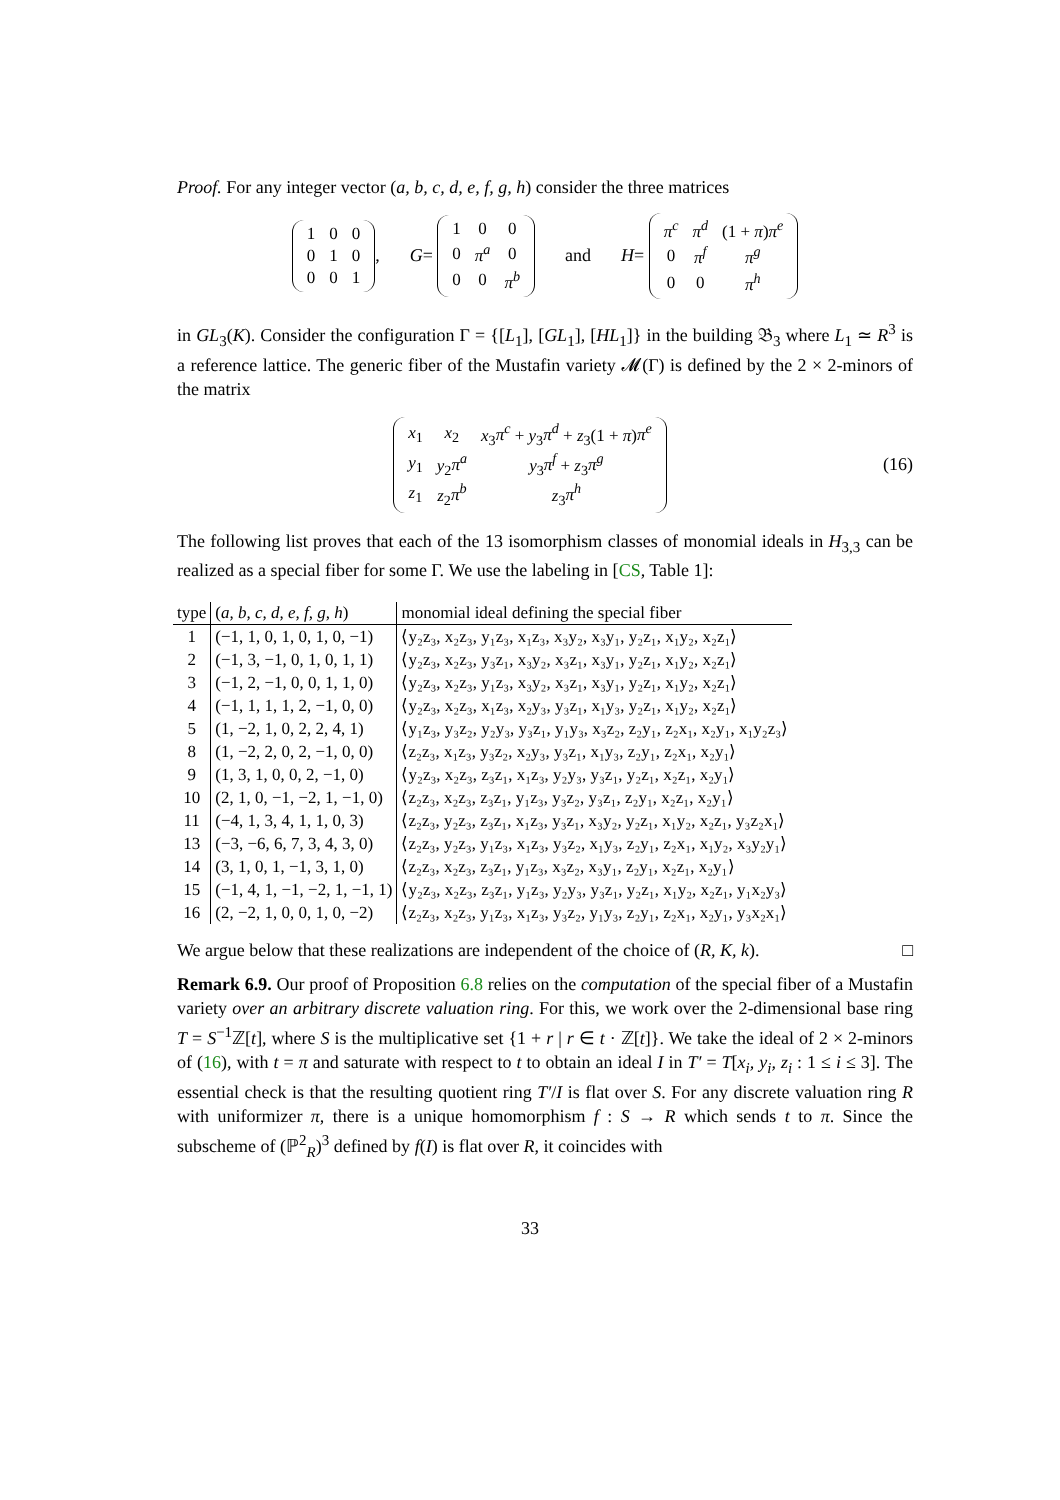Proof. For any integer vector (a, b, c, d, e, f, g, h) consider the three matrices
| 1 | 0 | 0 |
| 0 | 1 | 0 |
| 0 | 0 | 1 |
, G =
| 1 | 0 | 0 |
| 0 | π<sup>a</sup> | 0 |
| 0 | 0 | π<sup>b</sup> |
and H =
| π<sup>c</sup> | π<sup>d</sup> | (1 + π ) π<sup>e</sup> |
| 0 | π<sup>f</sup> | π<sup>g</sup> |
| 0 | 0 | π<sup>h</sup> |
in GL<sub>3</sub>(K). Consider the configuration Γ = {[L<sub>1</sub>], [GL<sub>1</sub>], [HL<sub>1</sub>]} in the building 𝔅<sub>3</sub> where L<sub>1</sub> ≃ R<sup>3</sup> is a reference lattice. The generic fiber of the Mustafin variety 𝓜(Γ) is defined by the 2 × 2-minors of the matrix
| x<sub>1</sub> | x<sub>2</sub> | x<sub>3</sub> π<sup>c</sup> + y<sub>3</sub> π<sup>d</sup> + z<sub>3</sub>(1 + π ) π<sup>e</sup> |
| y<sub>1</sub> | y<sub>2</sub> π<sup>a</sup> | y<sub>3</sub> π<sup>f</sup> + z<sub>3</sub> π<sup>g</sup> |
| z<sub>1</sub> | z<sub>2</sub> π<sup>b</sup> | z<sub>3</sub> π<sup>h</sup> |
(16)
The following list proves that each of the 13 isomorphism classes of monomial ideals in H<sub>3,3</sub> can be realized as a special fiber for some Γ. We use the labeling in [CS, Table 1]:
| type | ( a, b, c, d, e, f, g, h ) | monomial ideal defining the special fiber |
| --- | --- | --- |
| 1 | (−1, 1, 0, 1, 0, 1, 0, −1) | ⟨y₂z₃, x₂z₃, y₁z₃, x₁z₃, x₃y₂, x₃y₁, y₂z₁, x₁y₂, x₂z₁⟩ |
| 2 | (−1, 3, −1, 0, 1, 0, 1, 1) | ⟨y₂z₃, x₂z₃, y₃z₁, x₃y₂, x₃z₁, x₃y₁, y₂z₁, x₁y₂, x₂z₁⟩ |
| 3 | (−1, 2, −1, 0, 0, 1, 1, 0) | ⟨y₂z₃, x₂z₃, y₁z₃, x₃y₂, x₃z₁, x₃y₁, y₂z₁, x₁y₂, x₂z₁⟩ |
| 4 | (−1, 1, 1, 1, 2, −1, 0, 0) | ⟨y₂z₃, x₂z₃, x₁z₃, x₂y₃, y₃z₁, x₁y₃, y₂z₁, x₁y₂, x₂z₁⟩ |
| 5 | (1, −2, 1, 0, 2, 2, 4, 1) | ⟨y₁z₃, y₃z₂, y₂y₃, y₃z₁, y₁y₃, x₃z₂, z₂y₁, z₂x₁, x₂y₁, x₁y₂z₃⟩ |
| 8 | (1, −2, 2, 0, 2, −1, 0, 0) | ⟨z₂z₃, x₁z₃, y₃z₂, x₂y₃, y₃z₁, x₁y₃, z₂y₁, z₂x₁, x₂y₁⟩ |
| 9 | (1, 3, 1, 0, 0, 2, −1, 0) | ⟨y₂z₃, x₂z₃, z₃z₁, x₁z₃, y₂y₃, y₃z₁, y₂z₁, x₂z₁, x₂y₁⟩ |
| 10 | (2, 1, 0, −1, −2, 1, −1, 0) | ⟨z₂z₃, x₂z₃, z₃z₁, y₁z₃, y₃z₂, y₃z₁, z₂y₁, x₂z₁, x₂y₁⟩ |
| 11 | (−4, 1, 3, 4, 1, 1, 0, 3) | ⟨z₂z₃, y₂z₃, z₃z₁, x₁z₃, y₃z₁, x₃y₂, y₂z₁, x₁y₂, x₂z₁, y₃z₂x₁⟩ |
| 13 | (−3, −6, 6, 7, 3, 4, 3, 0) | ⟨z₂z₃, y₂z₃, y₁z₃, x₁z₃, y₃z₂, x₁y₃, z₂y₁, z₂x₁, x₁y₂, x₃y₂y₁⟩ |
| 14 | (3, 1, 0, 1, −1, 3, 1, 0) | ⟨z₂z₃, x₂z₃, z₃z₁, y₁z₃, x₃z₂, x₃y₁, z₂y₁, x₂z₁, x₂y₁⟩ |
| 15 | (−1, 4, 1, −1, −2, 1, −1, 1) | ⟨y₂z₃, x₂z₃, z₃z₁, y₁z₃, y₂y₃, y₃z₁, y₂z₁, x₁y₂, x₂z₁, y₁x₂y₃⟩ |
| 16 | (2, −2, 1, 0, 0, 1, 0, −2) | ⟨z₂z₃, x₂z₃, y₁z₃, x₁z₃, y₃z₂, y₁y₃, z₂y₁, z₂x₁, x₂y₁, y₃x₂x₁⟩ |
We argue below that these realizations are independent of the choice of (R, K, k). □
Remark 6.9. Our proof of Proposition 6.8 relies on the computation of the special fiber of a Mustafin variety over an arbitrary discrete valuation ring. For this, we work over the 2-dimensional base ring T = S<sup>−1</sup>ℤ[t], where S is the multiplicative set {1 + r | r ∈ t · ℤ[t]}. We take the ideal of 2 × 2-minors of (16), with t = π and saturate with respect to t to obtain an ideal I in T′ = T[x<sub>i</sub>, y<sub>i</sub>, z<sub>i</sub> : 1 ≤ i ≤ 3]. The essential check is that the resulting quotient ring T′/I is flat over S. For any discrete valuation ring R with uniformizer π, there is a unique homomorphism f : S → R which sends t to π. Since the subscheme of (ℙ<sup>2</sup><sub>R</sub>)<sup>3</sup> defined by f(I) is flat over R, it coincides with
33